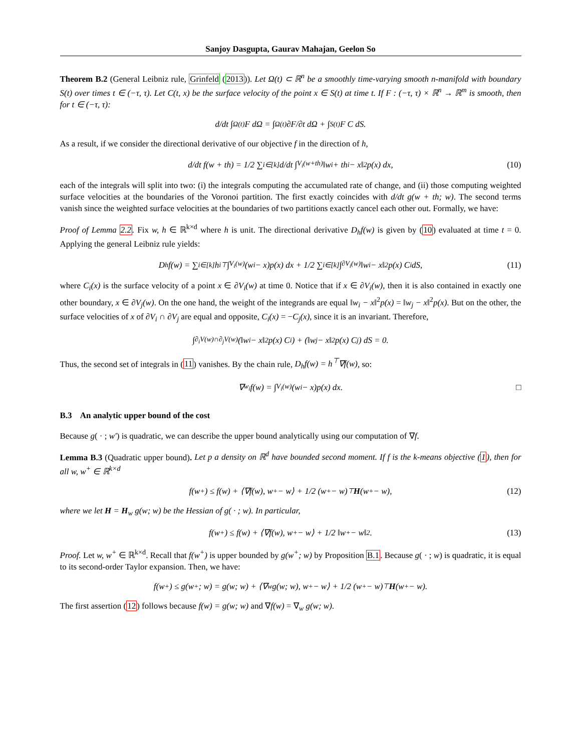Sanjoy Dasgupta, Gaurav Mahajan, Geelon So
Theorem B.2 (General Leibniz rule, Grinfeld (2013)). Let Ω(t) ⊂ ℝ<sup>n</sup> be a smoothly time-varying smooth n-manifold with boundary S(t) over times t ∈ (−τ, τ). Let C(t, x) be the surface velocity of the point x ∈ S(t) at time t. If F : (−τ, τ) × ℝ<sup>n</sup> → ℝ<sup>m</sup> is smooth, then for t ∈ (−τ, τ):
d/dt ∫<sub>Ω(t)</sub> F dΩ = ∫<sub>Ω(t)</sub> ∂F/∂t dΩ + ∫<sub>S(t)</sub> F C dS.
As a result, if we consider the directional derivative of our objective f in the direction of h,
d/dt f(w + th) = 1/2 ∑<sub>i∈[k]</sub> d/dt ∫<sub>V<sub>i</sub>(w+th)</sub> ‖w<sub>i</sub> + th<sub>i</sub> − x‖<sup>2</sup>p(x) dx, (10)
each of the integrals will split into two: (i) the integrals computing the accumulated rate of change, and (ii) those computing weighted surface velocities at the boundaries of the Voronoi partition. The first exactly coincides with d/dt g(w + th; w). The second terms vanish since the weighted surface velocities at the boundaries of two partitions exactly cancel each other out. Formally, we have:
Proof of Lemma 2.2. Fix w, h ∈ ℝ<sup>k×d</sup> where h is unit. The directional derivative D<sub>h</sub>f(w) is given by (10) evaluated at time t = 0. Applying the general Leibniz rule yields:
D<sub>h</sub>f(w) = ∑<sub>i∈[k]</sub> h<sub>i</sub><sup>⊤</sup> ∫<sub>V<sub>i</sub>(w)</sub> (w<sub>i</sub> − x)p(x) dx + 1/2 ∑<sub>i∈[k]</sub> ∫<sub>∂V<sub>i</sub>(w)</sub> ‖w<sub>i</sub> − x‖<sup>2</sup>p(x) C<sub>i</sub>dS, (11)
where C<sub>i</sub>(x) is the surface velocity of a point x ∈ ∂V<sub>i</sub>(w) at time 0. Notice that if x ∈ ∂V<sub>i</sub>(w), then it is also contained in exactly one other boundary, x ∈ ∂V<sub>j</sub>(w). On the one hand, the weight of the integrands are equal ‖w<sub>i</sub> − x‖<sup>2</sup>p(x) = ‖w<sub>j</sub> − x‖<sup>2</sup>p(x). But on the other, the surface velocities of x of ∂V<sub>i</sub> ∩ ∂V<sub>j</sub> are equal and opposite, C<sub>i</sub>(x) = −C<sub>j</sub>(x), since it is an invariant. Therefore,
∫<sub>∂<sub>i</sub>V(w)∩∂<sub>j</sub>V(w)</sub> (‖w<sub>i</sub> − x‖<sup>2</sup>p(x) C<sub>i</sub>) + (‖w<sub>j</sub> − x‖<sup>2</sup>p(x) C<sub>j</sub>) dS = 0.
Thus, the second set of integrals in (11) vanishes. By the chain rule, D<sub>h</sub>f(w) = h<sup>⊤</sup>∇f(w), so:
∇<sub>w<sub>i</sub></sub> f(w) = ∫<sub>V<sub>i</sub>(w)</sub> (w<sub>i</sub> − x)p(x) dx. □
B.3 An analytic upper bound of the cost
Because g( · ; w′) is quadratic, we can describe the upper bound analytically using our computation of ∇f.
Lemma B.3 (Quadratic upper bound). Let p a density on ℝ<sup>d</sup> have bounded second moment. If f is the k-means objective (1), then for all w, w<sup>+</sup> ∈ ℝ<sup>k×d</sup>
f(w<sup>+</sup>) ≤ f(w) + ⟨∇f(w), w<sup>+</sup> − w⟩ + 1/2 (w<sup>+</sup> − w)<sup>⊤</sup> H (w<sup>+</sup> − w), (12)
where we let H = H<sub>w</sub> g(w; w) be the Hessian of g( · ; w). In particular,
f(w<sup>+</sup>) ≤ f(w) + ⟨∇f(w), w<sup>+</sup> − w⟩ + 1/2 ‖w<sup>+</sup> − w‖<sup>2</sup>. (13)
Proof. Let w, w<sup>+</sup> ∈ ℝ<sup>k×d</sup>. Recall that f(w<sup>+</sup>) is upper bounded by g(w<sup>+</sup>; w) by Proposition B.1. Because g( · ; w) is quadratic, it is equal to its second-order Taylor expansion. Then, we have:
f(w<sup>+</sup>) ≤ g(w<sup>+</sup>; w) = g(w; w) + ⟨∇<sub>w</sub>g(w; w), w<sup>+</sup> − w⟩ + 1/2 (w<sup>+</sup> − w)<sup>⊤</sup> H (w<sup>+</sup> − w).
The first assertion (12) follows because f(w) = g(w; w) and ∇f(w) = ∇<sub>w</sub> g(w; w).